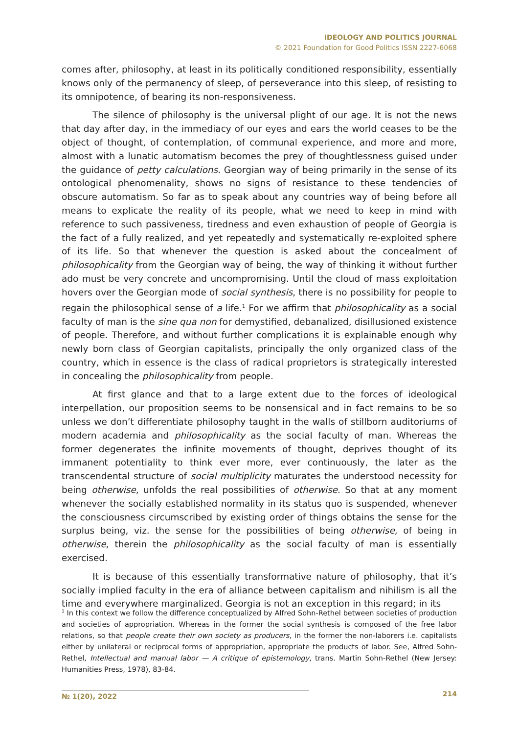IDEOLOGY AND POLITICS JOURNAL
© 2021 Foundation for Good Politics ISSN 2227-6068
comes after, philosophy, at least in its politically conditioned responsibility, essentially knows only of the permanency of sleep, of perseverance into this sleep, of resisting to its omnipotence, of bearing its non-responsiveness.
The silence of philosophy is the universal plight of our age. It is not the news that day after day, in the immediacy of our eyes and ears the world ceases to be the object of thought, of contemplation, of communal experience, and more and more, almost with a lunatic automatism becomes the prey of thoughtlessness guised under the guidance of petty calculations. Georgian way of being primarily in the sense of its ontological phenomenality, shows no signs of resistance to these tendencies of obscure automatism. So far as to speak about any countries way of being before all means to explicate the reality of its people, what we need to keep in mind with reference to such passiveness, tiredness and even exhaustion of people of Georgia is the fact of a fully realized, and yet repeatedly and systematically re-exploited sphere of its life. So that whenever the question is asked about the concealment of philosophicality from the Georgian way of being, the way of thinking it without further ado must be very concrete and uncompromising. Until the cloud of mass exploitation hovers over the Georgian mode of social synthesis, there is no possibility for people to regain the philosophical sense of a life.<sup>1</sup> For we affirm that philosophicality as a social faculty of man is the sine qua non for demystified, debanalized, disillusioned existence of people. Therefore, and without further complications it is explainable enough why newly born class of Georgian capitalists, principally the only organized class of the country, which in essence is the class of radical proprietors is strategically interested in concealing the philosophicality from people.
At first glance and that to a large extent due to the forces of ideological interpellation, our proposition seems to be nonsensical and in fact remains to be so unless we don’t differentiate philosophy taught in the walls of stillborn auditoriums of modern academia and philosophicality as the social faculty of man. Whereas the former degenerates the infinite movements of thought, deprives thought of its immanent potentiality to think ever more, ever continuously, the later as the transcendental structure of social multiplicity maturates the understood necessity for being otherwise, unfolds the real possibilities of otherwise. So that at any moment whenever the socially established normality in its status quo is suspended, whenever the consciousness circumscribed by existing order of things obtains the sense for the surplus being, viz. the sense for the possibilities of being otherwise, of being in otherwise, therein the philosophicality as the social faculty of man is essentially exercised.
It is because of this essentially transformative nature of philosophy, that it’s socially implied faculty in the era of alliance between capitalism and nihilism is all the time and everywhere marginalized. Georgia is not an exception in this regard; in its
<sup>1</sup> In this context we follow the difference conceptualized by Alfred Sohn-Rethel between societies of production and societies of appropriation. Whereas in the former the social synthesis is composed of the free labor relations, so that people create their own society as producers, in the former the non-laborers i.e. capitalists either by unilateral or reciprocal forms of appropriation, appropriate the products of labor. See, Alfred Sohn-Rethel, Intellectual and manual labor — A critique of epistemology, trans. Martin Sohn-Rethel (New Jersey: Humanities Press, 1978), 83-84.
№ 1(20), 2022 214